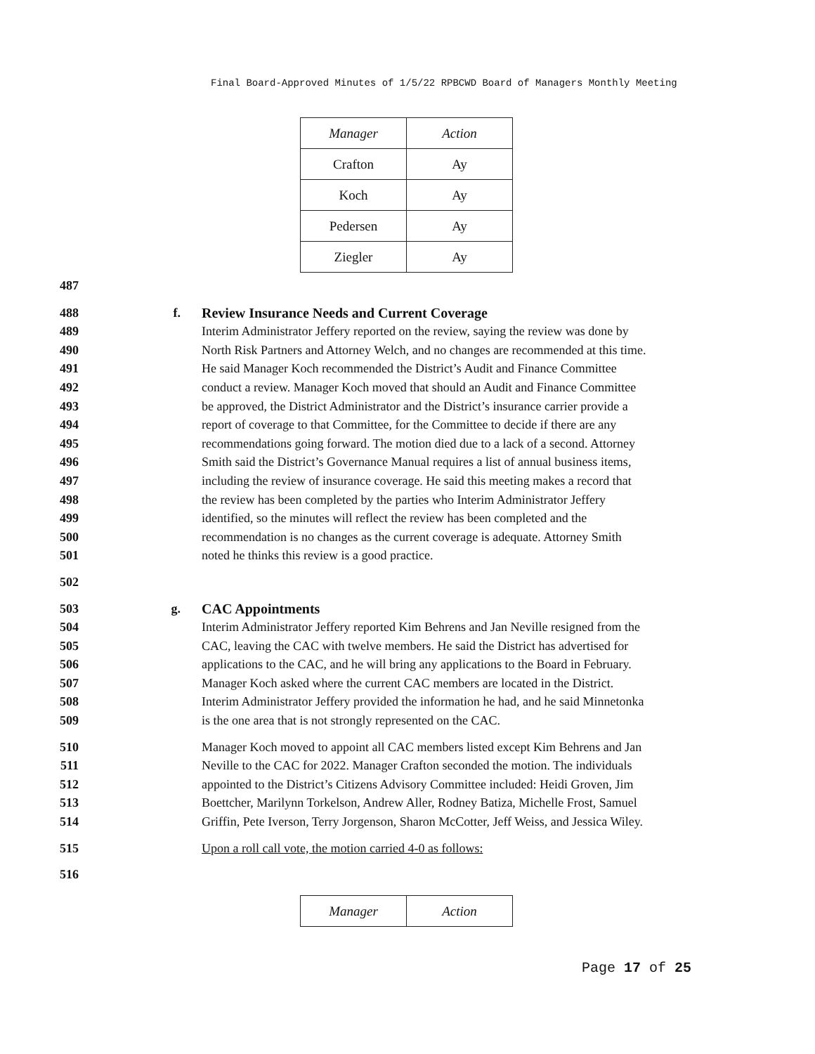Final Board-Approved Minutes of 1/5/22 RPBCWD Board of Managers Monthly Meeting
| Manager | Action |
| --- | --- |
| Crafton | Ay |
| Koch | Ay |
| Pedersen | Ay |
| Ziegler | Ay |
487
488 f. Review Insurance Needs and Current Coverage
489 Interim Administrator Jeffery reported on the review, saying the review was done by
490 North Risk Partners and Attorney Welch, and no changes are recommended at this time.
491 He said Manager Koch recommended the District’s Audit and Finance Committee
492 conduct a review. Manager Koch moved that should an Audit and Finance Committee
493 be approved, the District Administrator and the District’s insurance carrier provide a
494 report of coverage to that Committee, for the Committee to decide if there are any
495 recommendations going forward. The motion died due to a lack of a second. Attorney
496 Smith said the District’s Governance Manual requires a list of annual business items,
497 including the review of insurance coverage. He said this meeting makes a record that
498 the review has been completed by the parties who Interim Administrator Jeffery
499 identified, so the minutes will reflect the review has been completed and the
500 recommendation is no changes as the current coverage is adequate. Attorney Smith
501 noted he thinks this review is a good practice.
502
503 g. CAC Appointments
504 Interim Administrator Jeffery reported Kim Behrens and Jan Neville resigned from the
505 CAC, leaving the CAC with twelve members. He said the District has advertised for
506 applications to the CAC, and he will bring any applications to the Board in February.
507 Manager Koch asked where the current CAC members are located in the District.
508 Interim Administrator Jeffery provided the information he had, and he said Minnetonka
509 is the one area that is not strongly represented on the CAC.
510 Manager Koch moved to appoint all CAC members listed except Kim Behrens and Jan
511 Neville to the CAC for 2022. Manager Crafton seconded the motion. The individuals
512 appointed to the District’s Citizens Advisory Committee included: Heidi Groven, Jim
513 Boettcher, Marilynn Torkelson, Andrew Aller, Rodney Batiza, Michelle Frost, Samuel
514 Griffin, Pete Iverson, Terry Jorgenson, Sharon McCotter, Jeff Weiss, and Jessica Wiley.
515 Upon a roll call vote, the motion carried 4-0 as follows:
516
| Manager | Action |
| --- | --- |
Page 17 of 25